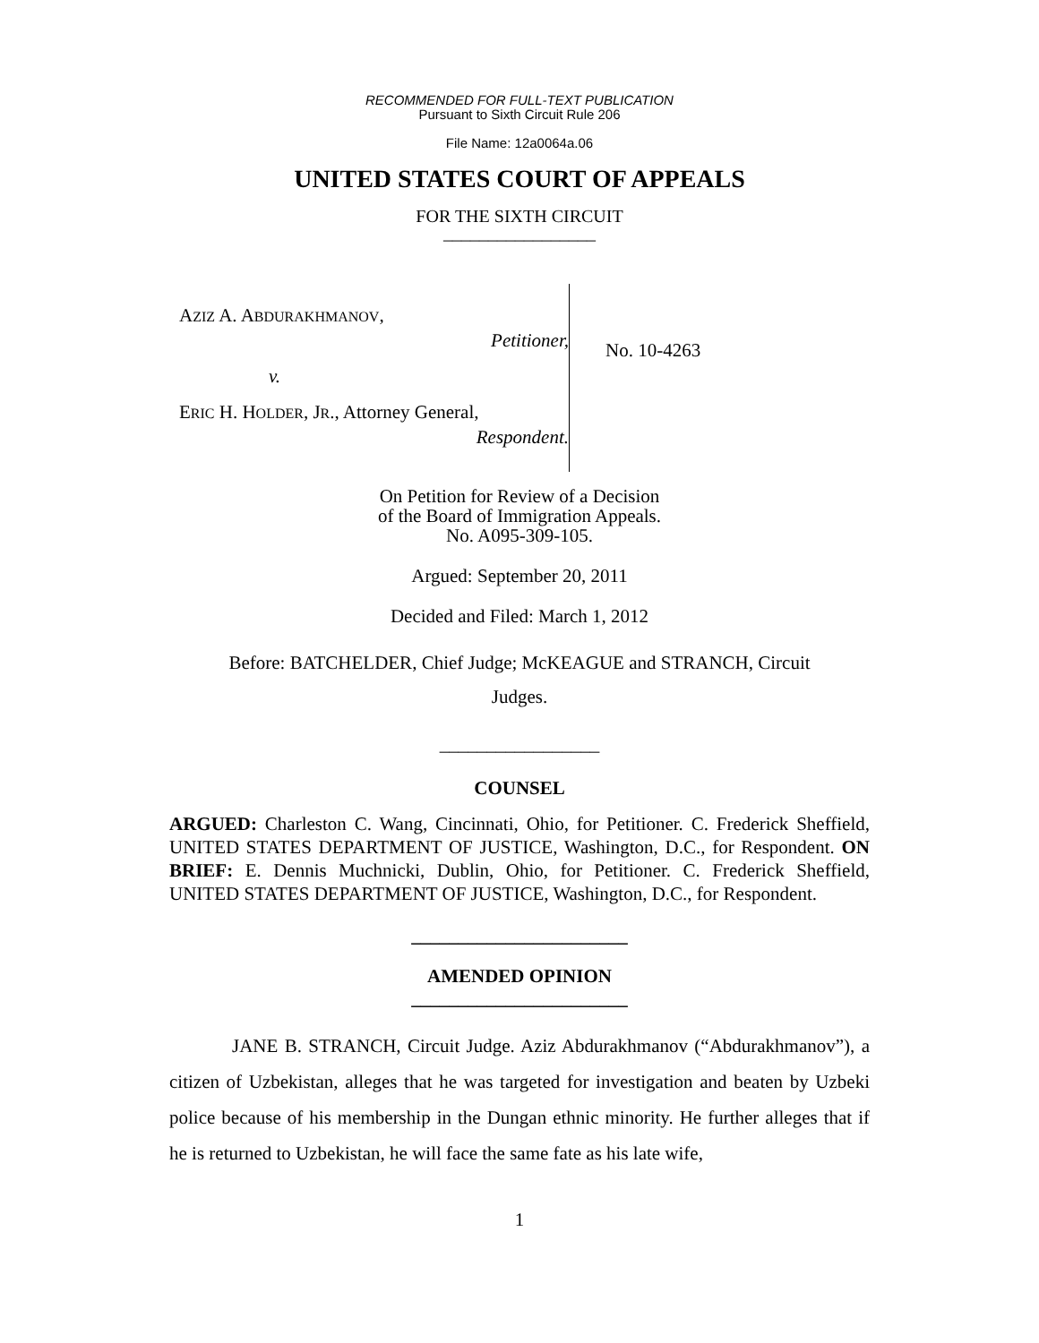RECOMMENDED FOR FULL-TEXT PUBLICATION
Pursuant to Sixth Circuit Rule 206
File Name: 12a0064a.06
UNITED STATES COURT OF APPEALS
FOR THE SIXTH CIRCUIT
_________________
AZIZ A. ABDURAKHMANOV,
Petitioner,
v.
ERIC H. HOLDER, JR., Attorney General,
Respondent.
No. 10-4263
On Petition for Review of a Decision
of the Board of Immigration Appeals.
No. A095-309-105.
Argued: September 20, 2011
Decided and Filed: March 1, 2012
Before: BATCHELDER, Chief Judge; McKEAGUE and STRANCH, Circuit
Judges.
_________________
COUNSEL
ARGUED: Charleston C. Wang, Cincinnati, Ohio, for Petitioner. C. Frederick Sheffield, UNITED STATES DEPARTMENT OF JUSTICE, Washington, D.C., for Respondent. ON BRIEF: E. Dennis Muchnicki, Dublin, Ohio, for Petitioner. C. Frederick Sheffield, UNITED STATES DEPARTMENT OF JUSTICE, Washington, D.C., for Respondent.
_______________________
AMENDED OPINION
_______________________
JANE B. STRANCH, Circuit Judge. Aziz Abdurakhmanov (“Abdurakhmanov”), a citizen of Uzbekistan, alleges that he was targeted for investigation and beaten by Uzbeki police because of his membership in the Dungan ethnic minority. He further alleges that if he is returned to Uzbekistan, he will face the same fate as his late wife,
1